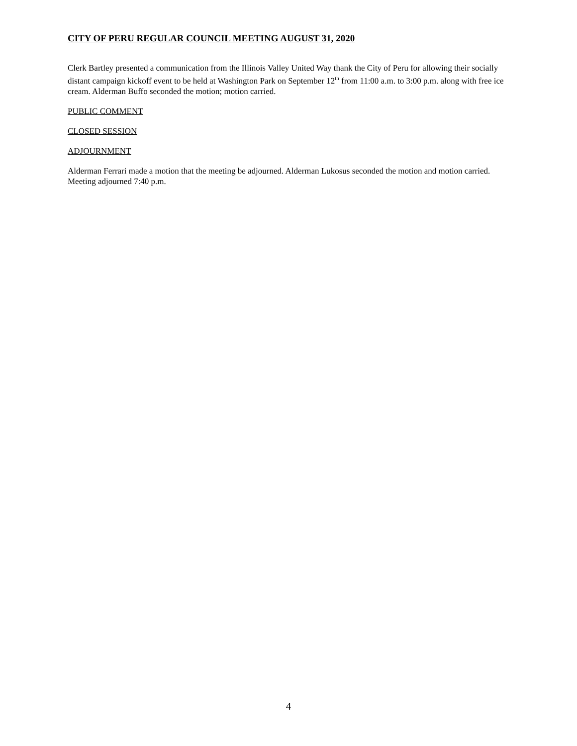CITY OF PERU REGULAR COUNCIL MEETING AUGUST 31, 2020
Clerk Bartley presented a communication from the Illinois Valley United Way thank the City of Peru for allowing their socially distant campaign kickoff event to be held at Washington Park on September 12<sup>th</sup> from 11:00 a.m. to 3:00 p.m. along with free ice cream. Alderman Buffo seconded the motion; motion carried.
PUBLIC COMMENT
CLOSED SESSION
ADJOURNMENT
Alderman Ferrari made a motion that the meeting be adjourned. Alderman Lukosus seconded the motion and motion carried. Meeting adjourned 7:40 p.m.
4